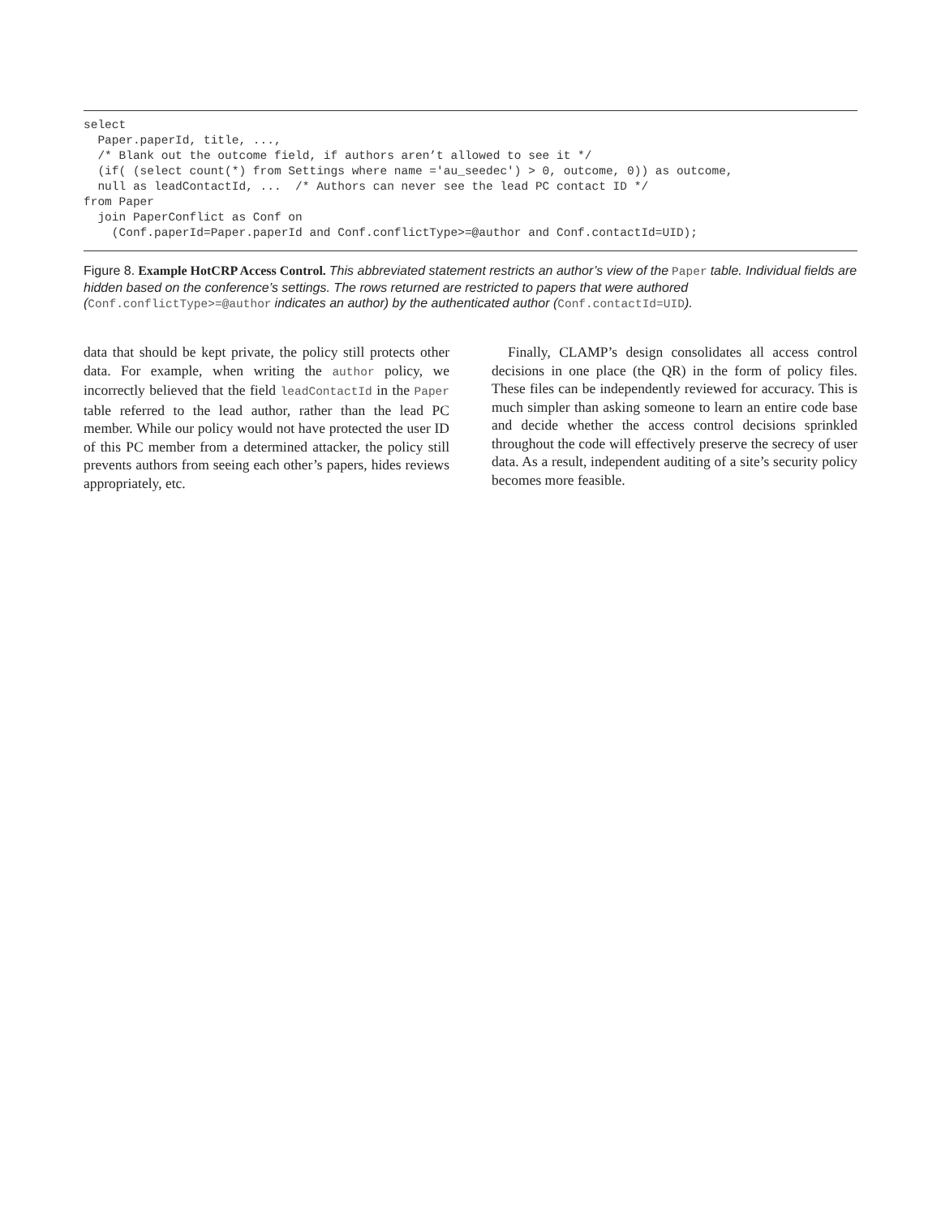select
  Paper.paperId, title, ...,
  /* Blank out the outcome field, if authors aren’t allowed to see it */
  (if( (select count(*) from Settings where name ='au_seedec') > 0, outcome, 0)) as outcome,
  null as leadContactId, ...  /* Authors can never see the lead PC contact ID */
from Paper
  join PaperConflict as Conf on
    (Conf.paperId=Paper.paperId and Conf.conflictType>=@author and Conf.contactId=UID);
Figure 8. Example HotCRP Access Control. This abbreviated statement restricts an author’s view of the Paper table. Individual fields are hidden based on the conference’s settings. The rows returned are restricted to papers that were authored (Conf.conflictType>=@author indicates an author) by the authenticated author (Conf.contactId=UID).
data that should be kept private, the policy still protects other data. For example, when writing the author policy, we incorrectly believed that the field leadContactId in the Paper table referred to the lead author, rather than the lead PC member. While our policy would not have protected the user ID of this PC member from a determined attacker, the policy still prevents authors from seeing each other’s papers, hides reviews appropriately, etc.
Finally, CLAMP’s design consolidates all access control decisions in one place (the QR) in the form of policy files. These files can be independently reviewed for accuracy. This is much simpler than asking someone to learn an entire code base and decide whether the access control decisions sprinkled throughout the code will effectively preserve the secrecy of user data. As a result, independent auditing of a site’s security policy becomes more feasible.